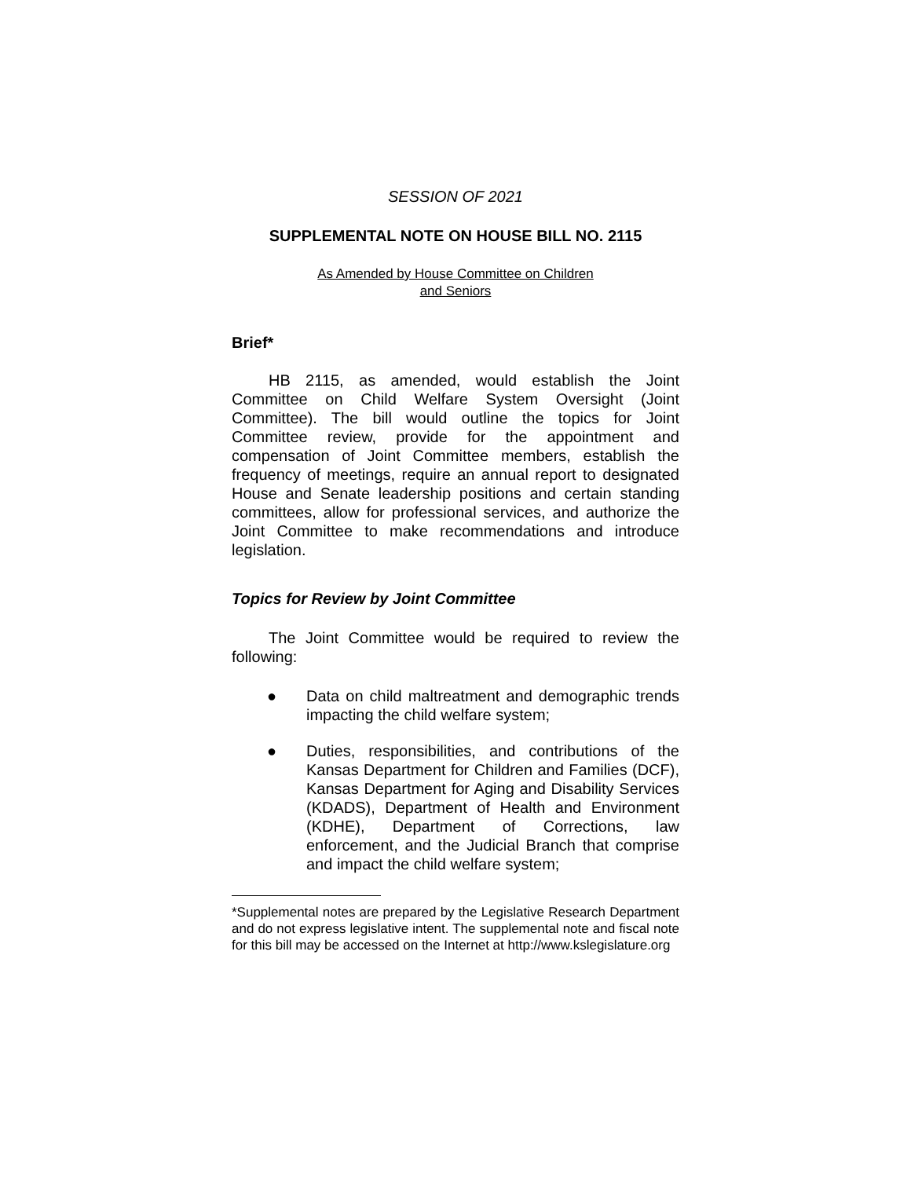SESSION OF 2021
SUPPLEMENTAL NOTE ON HOUSE BILL NO. 2115
As Amended by House Committee on Children
and Seniors
Brief*
HB 2115, as amended, would establish the Joint Committee on Child Welfare System Oversight (Joint Committee). The bill would outline the topics for Joint Committee review, provide for the appointment and compensation of Joint Committee members, establish the frequency of meetings, require an annual report to designated House and Senate leadership positions and certain standing committees, allow for professional services, and authorize the Joint Committee to make recommendations and introduce legislation.
Topics for Review by Joint Committee
The Joint Committee would be required to review the following:
● Data on child maltreatment and demographic trends impacting the child welfare system;
● Duties, responsibilities, and contributions of the Kansas Department for Children and Families (DCF), Kansas Department for Aging and Disability Services (KDADS), Department of Health and Environment (KDHE), Department of Corrections, law enforcement, and the Judicial Branch that comprise and impact the child welfare system;
*Supplemental notes are prepared by the Legislative Research Department and do not express legislative intent. The supplemental note and fiscal note for this bill may be accessed on the Internet at http://www.kslegislature.org